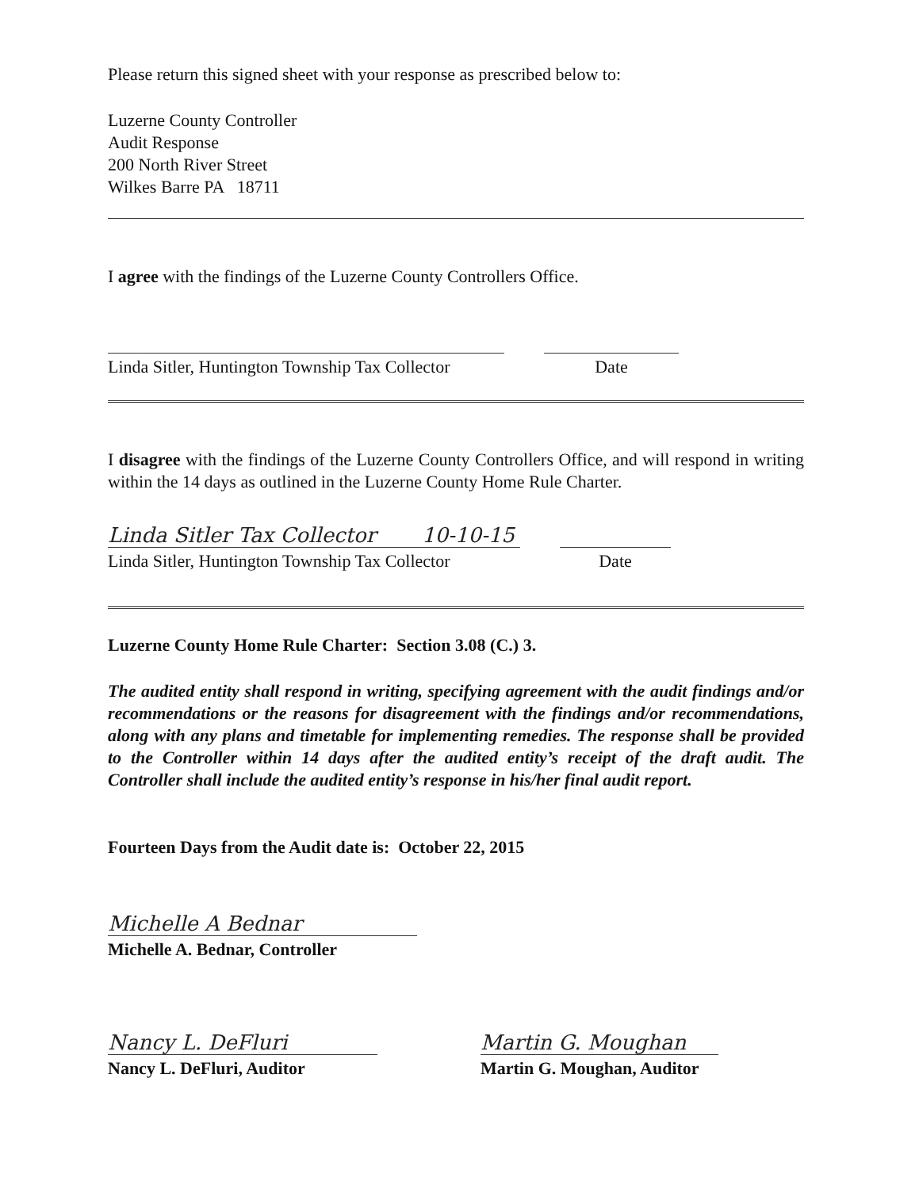Please return this signed sheet with your response as prescribed below to:
Luzerne County Controller
Audit Response
200 North River Street
Wilkes Barre PA 18711
I agree with the findings of the Luzerne County Controllers Office.
Linda Sitler, Huntington Township Tax Collector
Date
I disagree with the findings of the Luzerne County Controllers Office, and will respond in writing within the 14 days as outlined in the Luzerne County Home Rule Charter.
Linda Sitler Tax Collector 10-10-15
Linda Sitler, Huntington Township Tax Collector
Date
Luzerne County Home Rule Charter: Section 3.08 (C.) 3.
The audited entity shall respond in writing, specifying agreement with the audit findings and/or recommendations or the reasons for disagreement with the findings and/or recommendations, along with any plans and timetable for implementing remedies. The response shall be provided to the Controller within 14 days after the audited entity’s receipt of the draft audit. The Controller shall include the audited entity’s response in his/her final audit report.
Fourteen Days from the Audit date is: October 22, 2015
Michelle A Bednar
Michelle A. Bednar, Controller
Nancy L. DeFluri
Nancy L. DeFluri, Auditor
Martin G. Moughan
Martin G. Moughan, Auditor